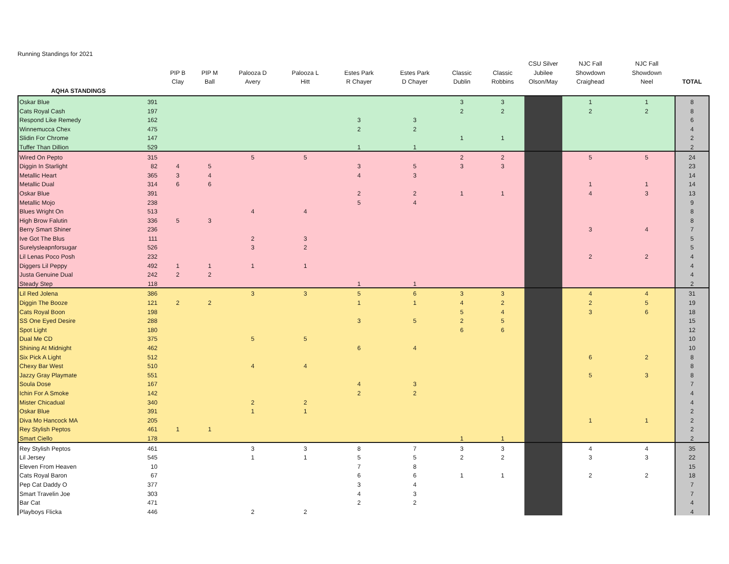Running Standings for 2021
| | | PIP B Clay | PIP M Ball | Palooza D Avery | Palooza L Hitt | Estes Park R Chayer | Estes Park D Chayer | Classic Dublin | Classic Robbins | CSU Silver Jubilee Olson/May | NJC Fall Showdown Craighead | NJC Fall Showdown Neel | TOTAL |
| --- | --- | --- | --- | --- | --- | --- | --- | --- | --- | --- | --- | --- | --- |
| AQHA STANDINGS | | | | | | | | | | | | | |
| Oskar Blue | 391 | | | | | | | 3 | 3 | | 1 | 1 | 8 |
| Cats Royal Cash | 197 | | | | | | | 2 | 2 | | 2 | 2 | 8 |
| Respond Like Remedy | 162 | | | | | 3 | 3 | | | | | | 6 |
| Winnemucca Chex | 475 | | | | | 2 | 2 | | | | | | 4 |
| Slidin For Chrome | 147 | | | | | | | 1 | 1 | | | | 2 |
| Tuffer Than Dillion | 529 | | | | | 1 | 1 | | | | | | 2 |
| Wired On Pepto | 315 | | | 5 | 5 | | | 2 | 2 | | 5 | 5 | 24 |
| Diggin In Starlight | 82 | 4 | 5 | | | 3 | 5 | 3 | 3 | | | | 23 |
| Metallic Heart | 365 | 3 | 4 | | | 4 | 3 | | | | | | 14 |
| Metallic Dual | 314 | 6 | 6 | | | | | | | | 1 | 1 | 14 |
| Oskar Blue | 391 | | | | | 2 | 2 | 1 | 1 | | 4 | 3 | 13 |
| Metallic Mojo | 238 | | | | | 5 | 4 | | | | | | 9 |
| Blues Wright On | 513 | | | 4 | 4 | | | | | | | | 8 |
| High Brow Falutin | 336 | 5 | 3 | | | | | | | | | | 8 |
| Berry Smart Shiner | 236 | | | | | | | | | | 3 | 4 | 7 |
| Ive Got The Blus | 111 | | | 2 | 3 | | | | | | | | 5 |
| Surelysleapnforsugar | 526 | | | 3 | 2 | | | | | | | | 5 |
| Lil Lenas Poco Posh | 232 | | | | | | | | | | 2 | 2 | 4 |
| Diggers Lil Peppy | 492 | 1 | 1 | 1 | 1 | | | | | | | | 4 |
| Justa Genuine Dual | 242 | 2 | 2 | | | | | | | | | | 4 |
| Steady Step | 118 | | | | | 1 | 1 | | | | | | 2 |
| Lil Red Jolena | 386 | | | 3 | 3 | 5 | 6 | 3 | 3 | | 4 | 4 | 31 |
| Diggin The Booze | 121 | 2 | 2 | | | 1 | 1 | 4 | 2 | | 2 | 5 | 19 |
| Cats Royal Boon | 198 | | | | | | | 5 | 4 | | 3 | 6 | 18 |
| SS One Eyed Desire | 288 | | | | | 3 | 5 | 2 | 5 | | | | 15 |
| Spot Light | 180 | | | | | | | 6 | 6 | | | | 12 |
| Dual Me CD | 375 | | | 5 | 5 | | | | | | | | 10 |
| Shining At Midnight | 462 | | | | | 6 | 4 | | | | | | 10 |
| Six Pick A Light | 512 | | | | | | | | | | 6 | 2 | 8 |
| Chexy Bar West | 510 | | | 4 | 4 | | | | | | | | 8 |
| Jazzy Gray Playmate | 551 | | | | | | | | | | 5 | 3 | 8 |
| Soula Dose | 167 | | | | | 4 | 3 | | | | | | 7 |
| Ichin For A Smoke | 142 | | | | | 2 | 2 | | | | | | 4 |
| Mister Chicadual | 340 | | | 2 | 2 | | | | | | | | 4 |
| Oskar Blue | 391 | | | 1 | 1 | | | | | | | | 2 |
| Diva Mo Hancock MA | 205 | | | | | | | | | | 1 | 1 | 2 |
| Rey Stylish Peptos | 461 | 1 | 1 | | | | | | | | | | 2 |
| Smart Ciello | 178 | | | | | | | 1 | 1 | | | | 2 |
| Rey Stylish Peptos | 461 | | | 3 | 3 | 8 | 7 | 3 | 3 | | 4 | 4 | 35 |
| Lil Jersey | 545 | | | 1 | 1 | 5 | 5 | 2 | 2 | | 3 | 3 | 22 |
| Eleven From Heaven | 10 | | | | | 7 | 8 | | | | | | 15 |
| Cats Royal Baron | 67 | | | | | 6 | 6 | 1 | 1 | | 2 | 2 | 18 |
| Pep Cat Daddy O | 377 | | | | | 3 | 4 | | | | | | 7 |
| Smart Travelin Joe | 303 | | | | | 4 | 3 | | | | | | 7 |
| Bar Cat | 471 | | | | | 2 | 2 | | | | | | 4 |
| Playboys Flicka | 446 | | | 2 | 2 | | | | | | | | 4 |